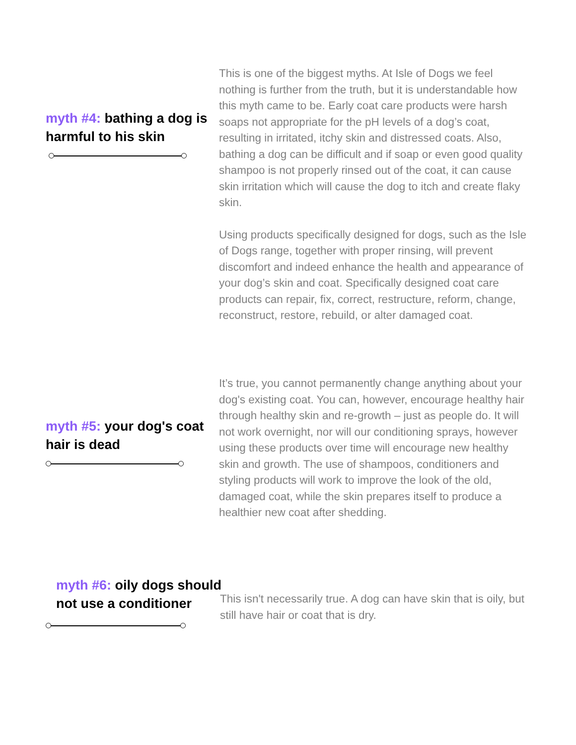myth #4: bathing a dog is harmful to his skin
This is one of the biggest myths. At Isle of Dogs we feel nothing is further from the truth, but it is understandable how this myth came to be. Early coat care products were harsh soaps not appropriate for the pH levels of a dog’s coat, resulting in irritated, itchy skin and distressed coats. Also, bathing a dog can be difficult and if soap or even good quality shampoo is not properly rinsed out of the coat, it can cause skin irritation which will cause the dog to itch and create flaky skin.
Using products specifically designed for dogs, such as the Isle of Dogs range, together with proper rinsing, will prevent discomfort and indeed enhance the health and appearance of your dog’s skin and coat. Specifically designed coat care products can repair, fix, correct, restructure, reform, change, reconstruct, restore, rebuild, or alter damaged coat.
myth #5: your dog's coat hair is dead
It’s true, you cannot permanently change anything about your dog's existing coat. You can, however, encourage healthy hair through healthy skin and re-growth – just as people do. It will not work overnight, nor will our conditioning sprays, however using these products over time will encourage new healthy skin and growth. The use of shampoos, conditioners and styling products will work to improve the look of the old, damaged coat, while the skin prepares itself to produce a healthier new coat after shedding.
myth #6: oily dogs should not use a conditioner
This isn't necessarily true. A dog can have skin that is oily, but still have hair or coat that is dry.